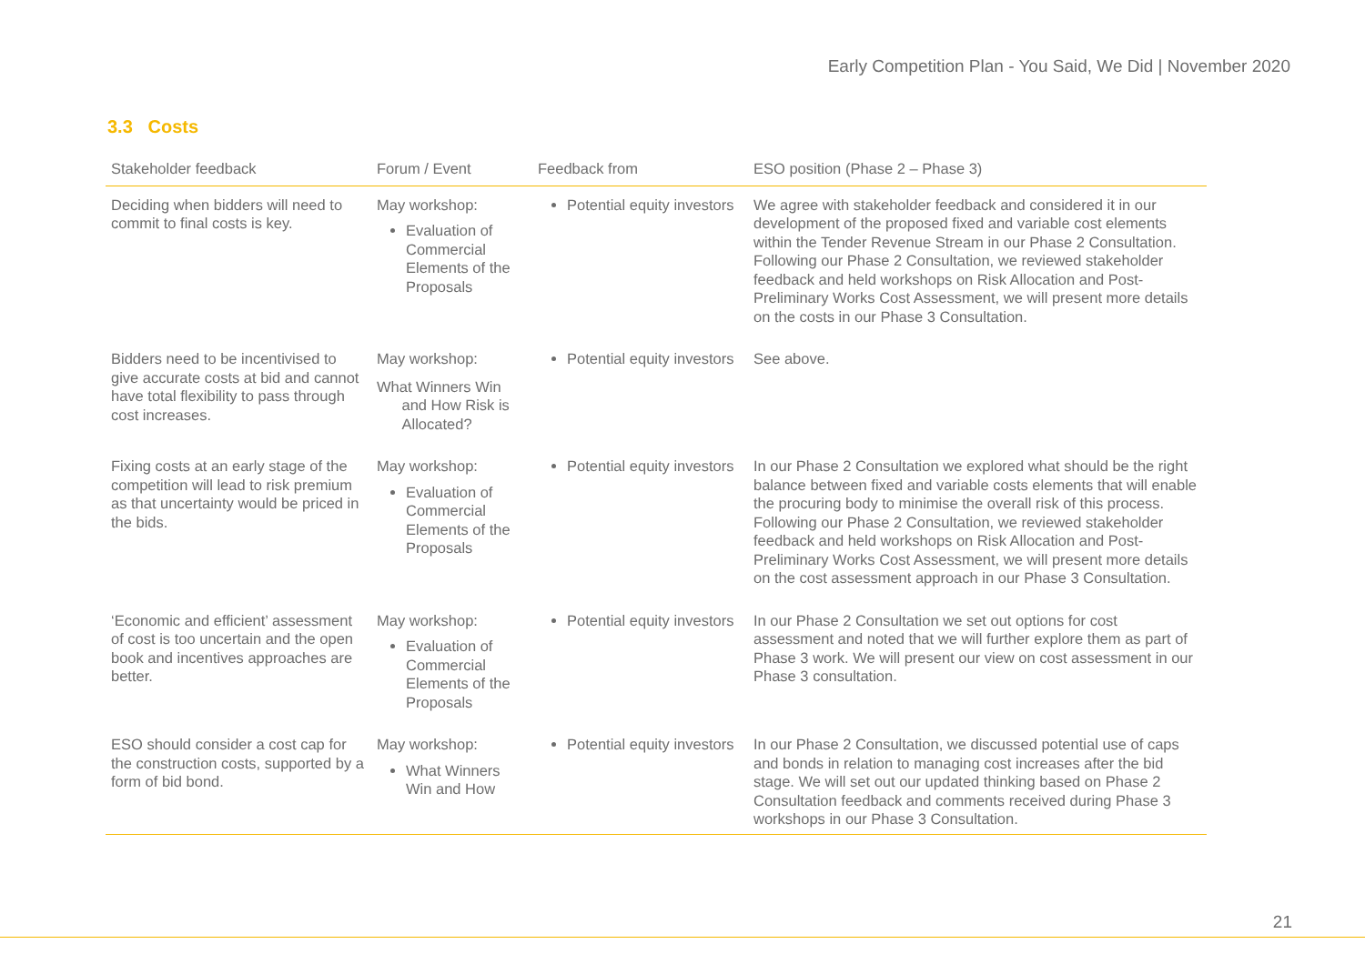Early Competition Plan - You Said, We Did | November 2020
3.3 Costs
| Stakeholder feedback | Forum / Event | Feedback from | ESO position (Phase 2 – Phase 3) |
| --- | --- | --- | --- |
| Deciding when bidders will need to commit to final costs is key. | May workshop: Evaluation of Commercial Elements of the Proposals | Potential equity investors | We agree with stakeholder feedback and considered it in our development of the proposed fixed and variable cost elements within the Tender Revenue Stream in our Phase 2 Consultation. Following our Phase 2 Consultation, we reviewed stakeholder feedback and held workshops on Risk Allocation and Post-Preliminary Works Cost Assessment, we will present more details on the costs in our Phase 3 Consultation. |
| Bidders need to be incentivised to give accurate costs at bid and cannot have total flexibility to pass through cost increases. | May workshop: What Winners Win and How Risk is Allocated? | Potential equity investors | See above. |
| Fixing costs at an early stage of the competition will lead to risk premium as that uncertainty would be priced in the bids. | May workshop: Evaluation of Commercial Elements of the Proposals | Potential equity investors | In our Phase 2 Consultation we explored what should be the right balance between fixed and variable costs elements that will enable the procuring body to minimise the overall risk of this process. Following our Phase 2 Consultation, we reviewed stakeholder feedback and held workshops on Risk Allocation and Post-Preliminary Works Cost Assessment, we will present more details on the cost assessment approach in our Phase 3 Consultation. |
| ‘Economic and efficient’ assessment of cost is too uncertain and the open book and incentives approaches are better. | May workshop: Evaluation of Commercial Elements of the Proposals | Potential equity investors | In our Phase 2 Consultation we set out options for cost assessment and noted that we will further explore them as part of Phase 3 work. We will present our view on cost assessment in our Phase 3 consultation. |
| ESO should consider a cost cap for the construction costs, supported by a form of bid bond. | May workshop: What Winners Win and How | Potential equity investors | In our Phase 2 Consultation, we discussed potential use of caps and bonds in relation to managing cost increases after the bid stage. We will set out our updated thinking based on Phase 2 Consultation feedback and comments received during Phase 3 workshops in our Phase 3 Consultation. |
21